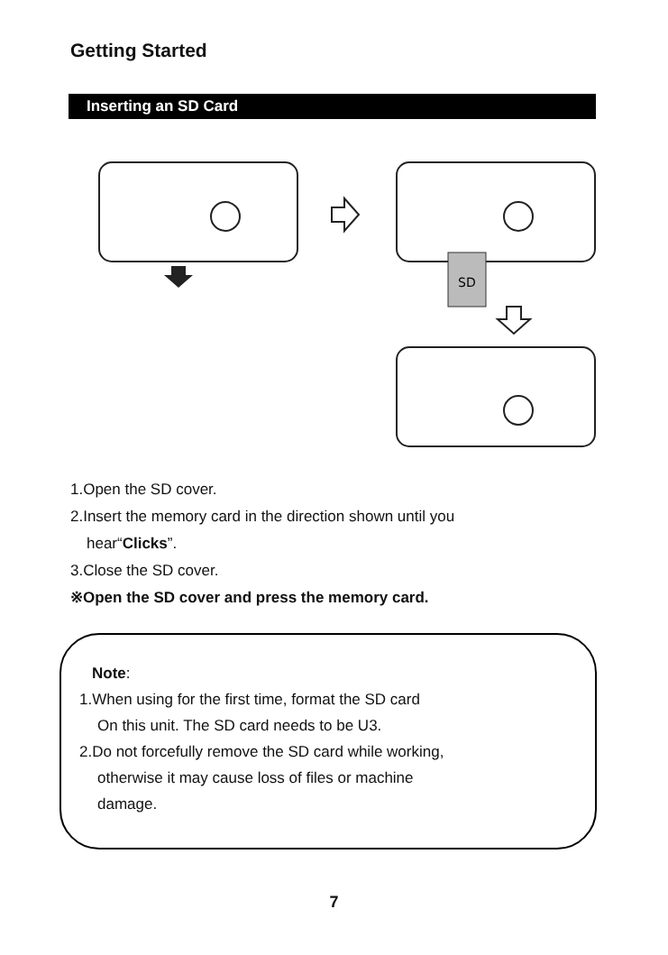Getting Started
Inserting an SD Card
SD
1.Open the SD cover.
2.Insert the memory card in the direction shown until you
hear“Clicks”.
3.Close the SD cover.
※Open the SD cover and press the memory card.
Note:
1.When using for the first time, format the SD card
On this unit. The SD card needs to be U3.
2.Do not forcefully remove the SD card while working,
otherwise it may cause loss of files or machine
damage.
7